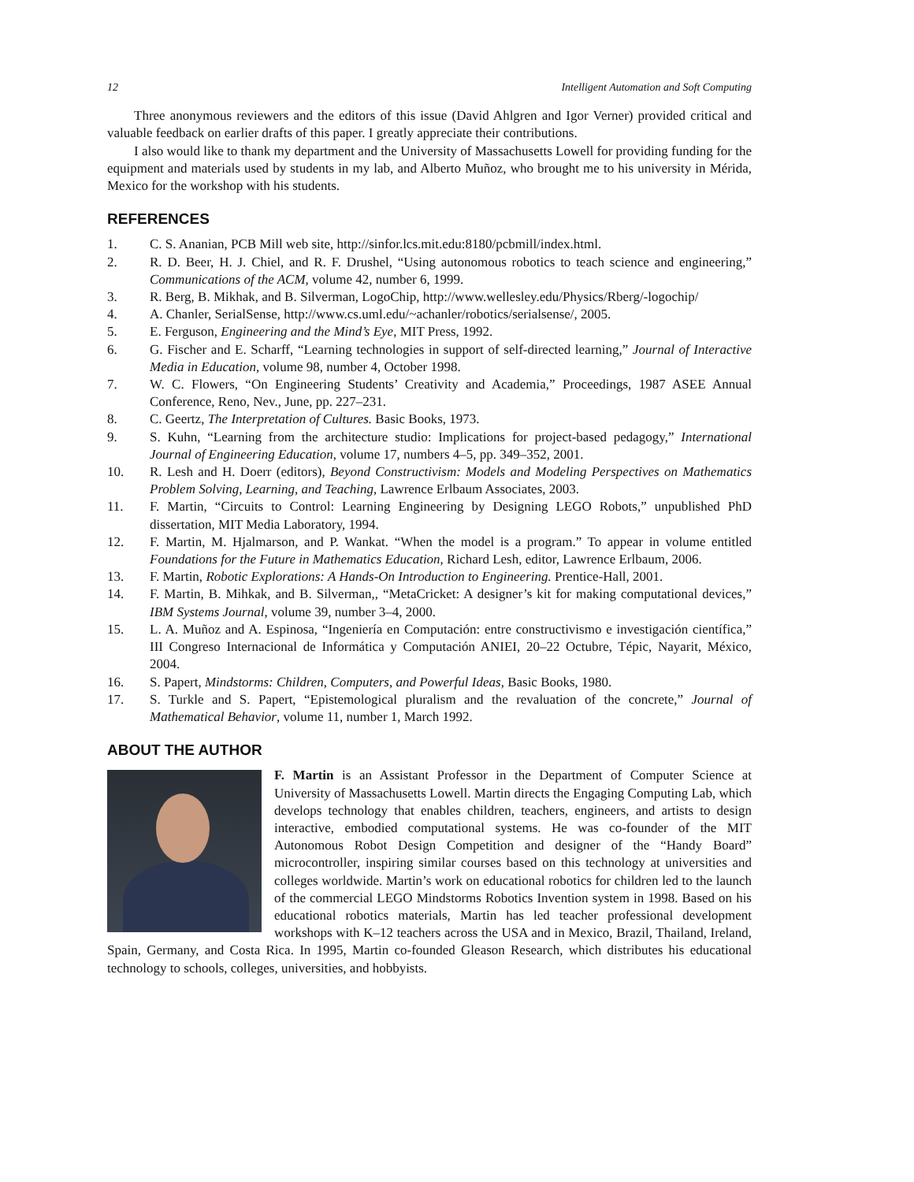12 Intelligent Automation and Soft Computing
Three anonymous reviewers and the editors of this issue (David Ahlgren and Igor Verner) provided critical and valuable feedback on earlier drafts of this paper. I greatly appreciate their contributions.
I also would like to thank my department and the University of Massachusetts Lowell for providing funding for the equipment and materials used by students in my lab, and Alberto Muñoz, who brought me to his university in Mérida, Mexico for the workshop with his students.
REFERENCES
1. C. S. Ananian, PCB Mill web site, http://sinfor.lcs.mit.edu:8180/pcbmill/index.html.
2. R. D. Beer, H. J. Chiel, and R. F. Drushel, “Using autonomous robotics to teach science and engineering,” Communications of the ACM, volume 42, number 6, 1999.
3. R. Berg, B. Mikhak, and B. Silverman, LogoChip, http://www.wellesley.edu/Physics/Rberg/-logochip/
4. A. Chanler, SerialSense, http://www.cs.uml.edu/~achanler/robotics/serialsense/, 2005.
5. E. Ferguson, Engineering and the Mind’s Eye, MIT Press, 1992.
6. G. Fischer and E. Scharff, “Learning technologies in support of self-directed learning,” Journal of Interactive Media in Education, volume 98, number 4, October 1998.
7. W. C. Flowers, “On Engineering Students’ Creativity and Academia,” Proceedings, 1987 ASEE Annual Conference, Reno, Nev., June, pp. 227–231.
8. C. Geertz, The Interpretation of Cultures. Basic Books, 1973.
9. S. Kuhn, “Learning from the architecture studio: Implications for project-based pedagogy,” International Journal of Engineering Education, volume 17, numbers 4–5, pp. 349–352, 2001.
10. R. Lesh and H. Doerr (editors), Beyond Constructivism: Models and Modeling Perspectives on Mathematics Problem Solving, Learning, and Teaching, Lawrence Erlbaum Associates, 2003.
11. F. Martin, “Circuits to Control: Learning Engineering by Designing LEGO Robots,” unpublished PhD dissertation, MIT Media Laboratory, 1994.
12. F. Martin, M. Hjalmarson, and P. Wankat. “When the model is a program.” To appear in volume entitled Foundations for the Future in Mathematics Education, Richard Lesh, editor, Lawrence Erlbaum, 2006.
13. F. Martin, Robotic Explorations: A Hands-On Introduction to Engineering. Prentice-Hall, 2001.
14. F. Martin, B. Mihkak, and B. Silverman,, “MetaCricket: A designer’s kit for making computational devices,” IBM Systems Journal, volume 39, number 3–4, 2000.
15. L. A. Muñoz and A. Espinosa, “Ingeniería en Computación: entre constructivismo e investigación científica,” III Congreso Internacional de Informática y Computación ANIEI, 20–22 Octubre, Tépic, Nayarit, México, 2004.
16. S. Papert, Mindstorms: Children, Computers, and Powerful Ideas, Basic Books, 1980.
17. S. Turkle and S. Papert, “Epistemological pluralism and the revaluation of the concrete,” Journal of Mathematical Behavior, volume 11, number 1, March 1992.
ABOUT THE AUTHOR
F. Martin is an Assistant Professor in the Department of Computer Science at University of Massachusetts Lowell. Martin directs the Engaging Computing Lab, which develops technology that enables children, teachers, engineers, and artists to design interactive, embodied computational systems. He was co-founder of the MIT Autonomous Robot Design Competition and designer of the “Handy Board” microcontroller, inspiring similar courses based on this technology at universities and colleges worldwide. Martin’s work on educational robotics for children led to the launch of the commercial LEGO Mindstorms Robotics Invention system in 1998. Based on his educational robotics materials, Martin has led teacher professional development workshops with K–12 teachers across the USA and in Mexico, Brazil, Thailand, Ireland, Spain, Germany, and Costa Rica. In 1995, Martin co-founded Gleason Research, which distributes his educational technology to schools, colleges, universities, and hobbyists.